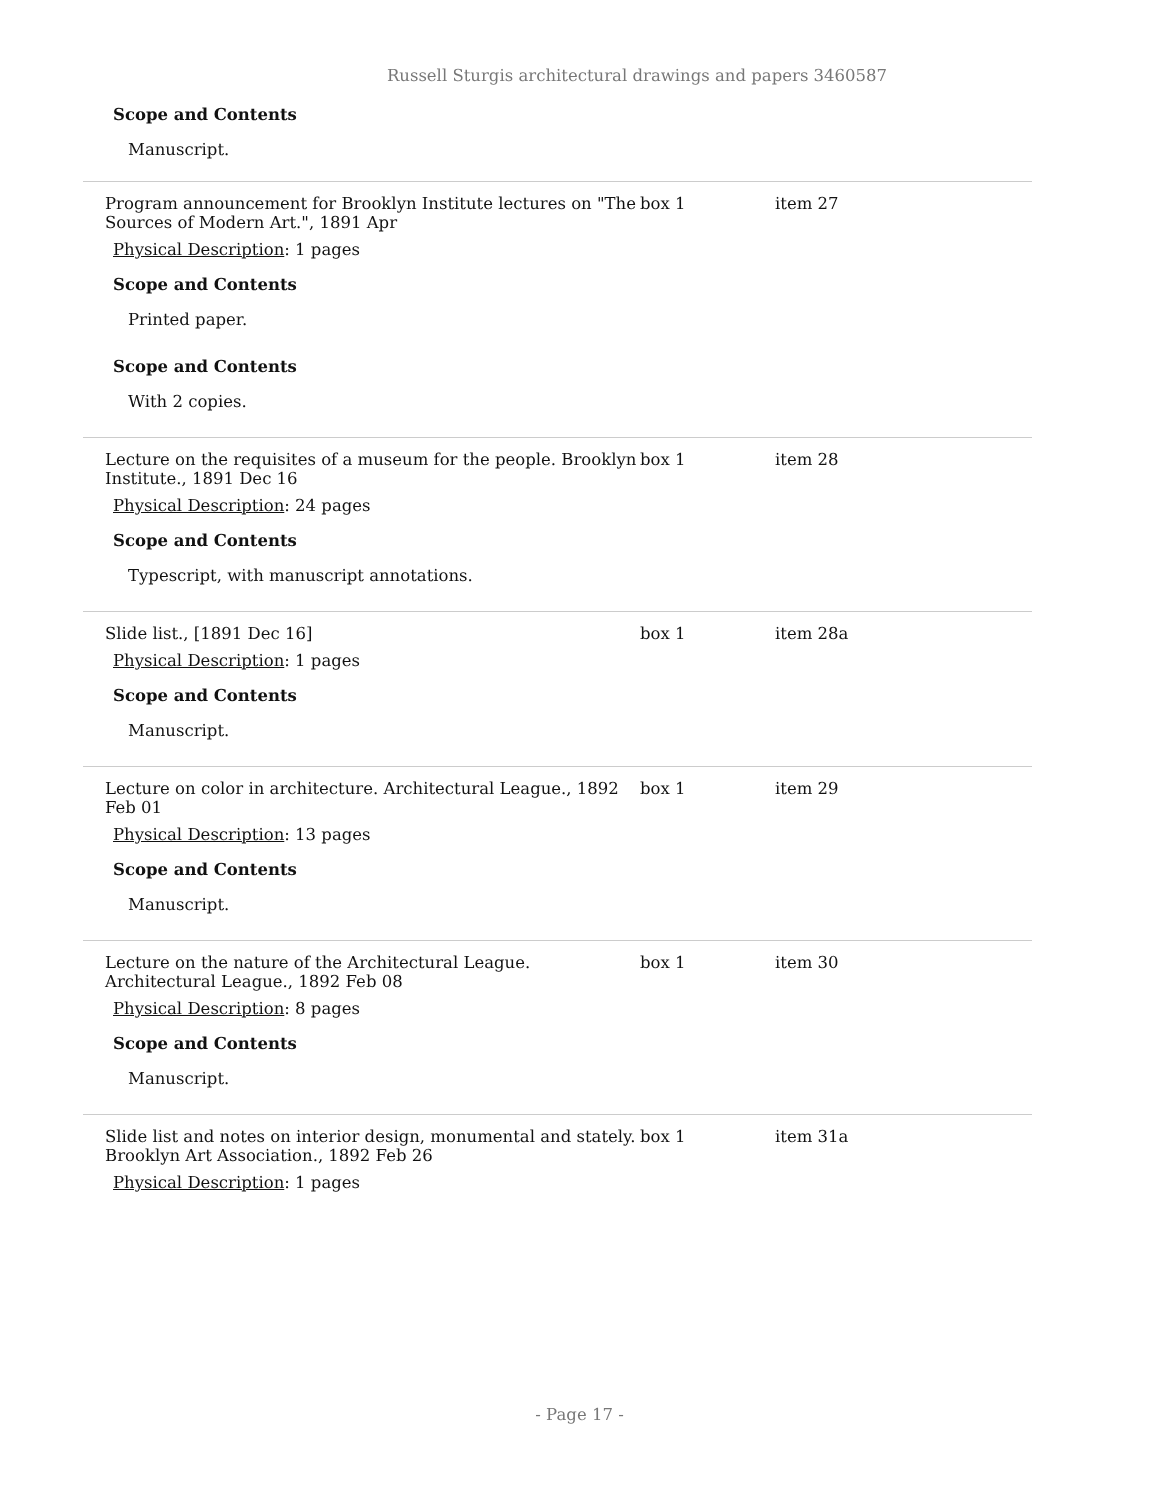Russell Sturgis architectural drawings and papers 3460587
Scope and Contents
Manuscript.
Program announcement for Brooklyn Institute lectures on "The Sources of Modern Art.", 1891 Apr
Physical Description: 1 pages
Scope and Contents
Printed paper.
Scope and Contents
With 2 copies.
box 1 item 27
Lecture on the requisites of a museum for the people. Brooklyn Institute., 1891 Dec 16
Physical Description: 24 pages
Scope and Contents
Typescript, with manuscript annotations.
box 1 item 28
Slide list., [1891 Dec 16]
Physical Description: 1 pages
Scope and Contents
Manuscript.
box 1 item 28a
Lecture on color in architecture. Architectural League., 1892 Feb 01
Physical Description: 13 pages
Scope and Contents
Manuscript.
box 1 item 29
Lecture on the nature of the Architectural League. Architectural League., 1892 Feb 08
Physical Description: 8 pages
Scope and Contents
Manuscript.
box 1 item 30
Slide list and notes on interior design, monumental and stately. Brooklyn Art Association., 1892 Feb 26
Physical Description: 1 pages
box 1 item 31a
- Page 17 -